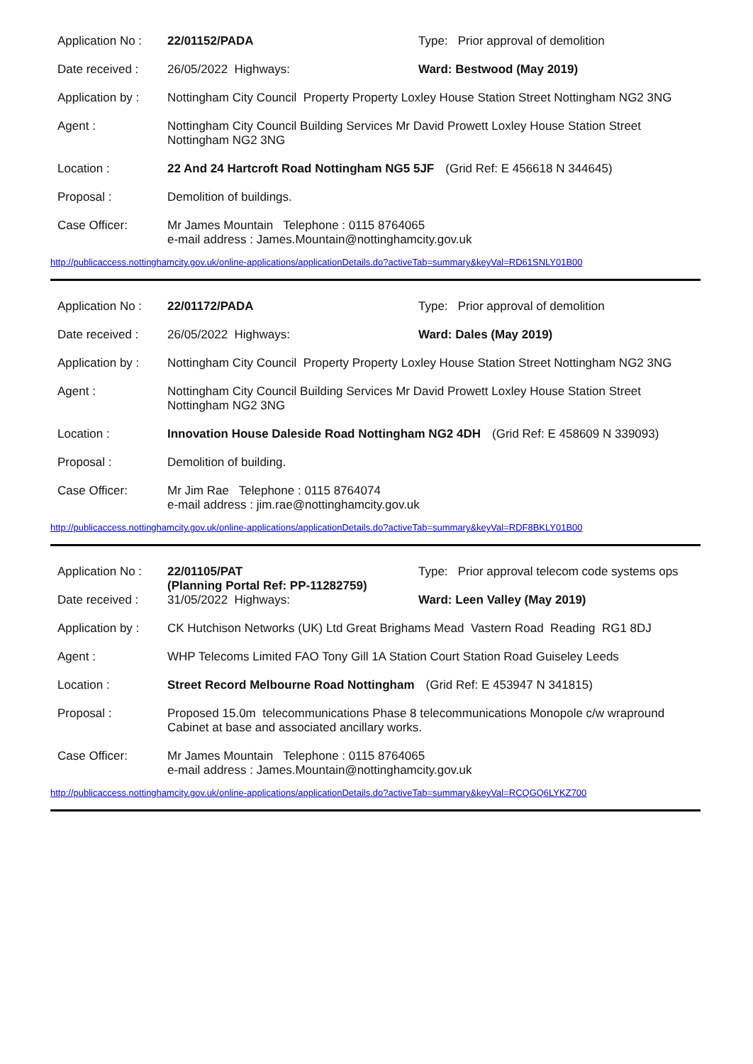| Application No : | 22/01152/PADA | Type: Prior approval of demolition |
| Date received : | 26/05/2022 Highways: | Ward: Bestwood (May 2019) |
| Application by : | Nottingham City Council Property Property Loxley House Station Street Nottingham NG2 3NG | |
| Agent : | Nottingham City Council Building Services Mr David Prowett Loxley House Station Street Nottingham NG2 3NG | |
| Location : | 22 And 24 Hartcroft Road Nottingham NG5 5JF (Grid Ref: E 456618 N 344645) | |
| Proposal : | Demolition of buildings. | |
| Case Officer: | Mr James Mountain Telephone : 0115 8764065 e-mail address : James.Mountain@nottinghamcity.gov.uk | |
http://publicaccess.nottinghamcity.gov.uk/online-applications/applicationDetails.do?activeTab=summary&keyVal=RD61SNLY01B00
| Application No : | 22/01172/PADA | Type: Prior approval of demolition |
| Date received : | 26/05/2022 Highways: | Ward: Dales (May 2019) |
| Application by : | Nottingham City Council Property Property Loxley House Station Street Nottingham NG2 3NG | |
| Agent : | Nottingham City Council Building Services Mr David Prowett Loxley House Station Street Nottingham NG2 3NG | |
| Location : | Innovation House Daleside Road Nottingham NG2 4DH (Grid Ref: E 458609 N 339093) | |
| Proposal : | Demolition of building. | |
| Case Officer: | Mr Jim Rae Telephone : 0115 8764074 e-mail address : jim.rae@nottinghamcity.gov.uk | |
http://publicaccess.nottinghamcity.gov.uk/online-applications/applicationDetails.do?activeTab=summary&keyVal=RDF8BKLY01B00
| Application No : | 22/01105/PAT (Planning Portal Ref: PP-11282759) | Type: Prior approval telecom code systems ops |
| Date received : | 31/05/2022 Highways: | Ward: Leen Valley (May 2019) |
| Application by : | CK Hutchison Networks (UK) Ltd Great Brighams Mead Vastern Road Reading RG1 8DJ | |
| Agent : | WHP Telecoms Limited FAO Tony Gill 1A Station Court Station Road Guiseley Leeds | |
| Location : | Street Record Melbourne Road Nottingham (Grid Ref: E 453947 N 341815) | |
| Proposal : | Proposed 15.0m telecommunications Phase 8 telecommunications Monopole c/w wrapround Cabinet at base and associated ancillary works. | |
| Case Officer: | Mr James Mountain Telephone : 0115 8764065 e-mail address : James.Mountain@nottinghamcity.gov.uk | |
http://publicaccess.nottinghamcity.gov.uk/online-applications/applicationDetails.do?activeTab=summary&keyVal=RCQGQ6LYKZ700